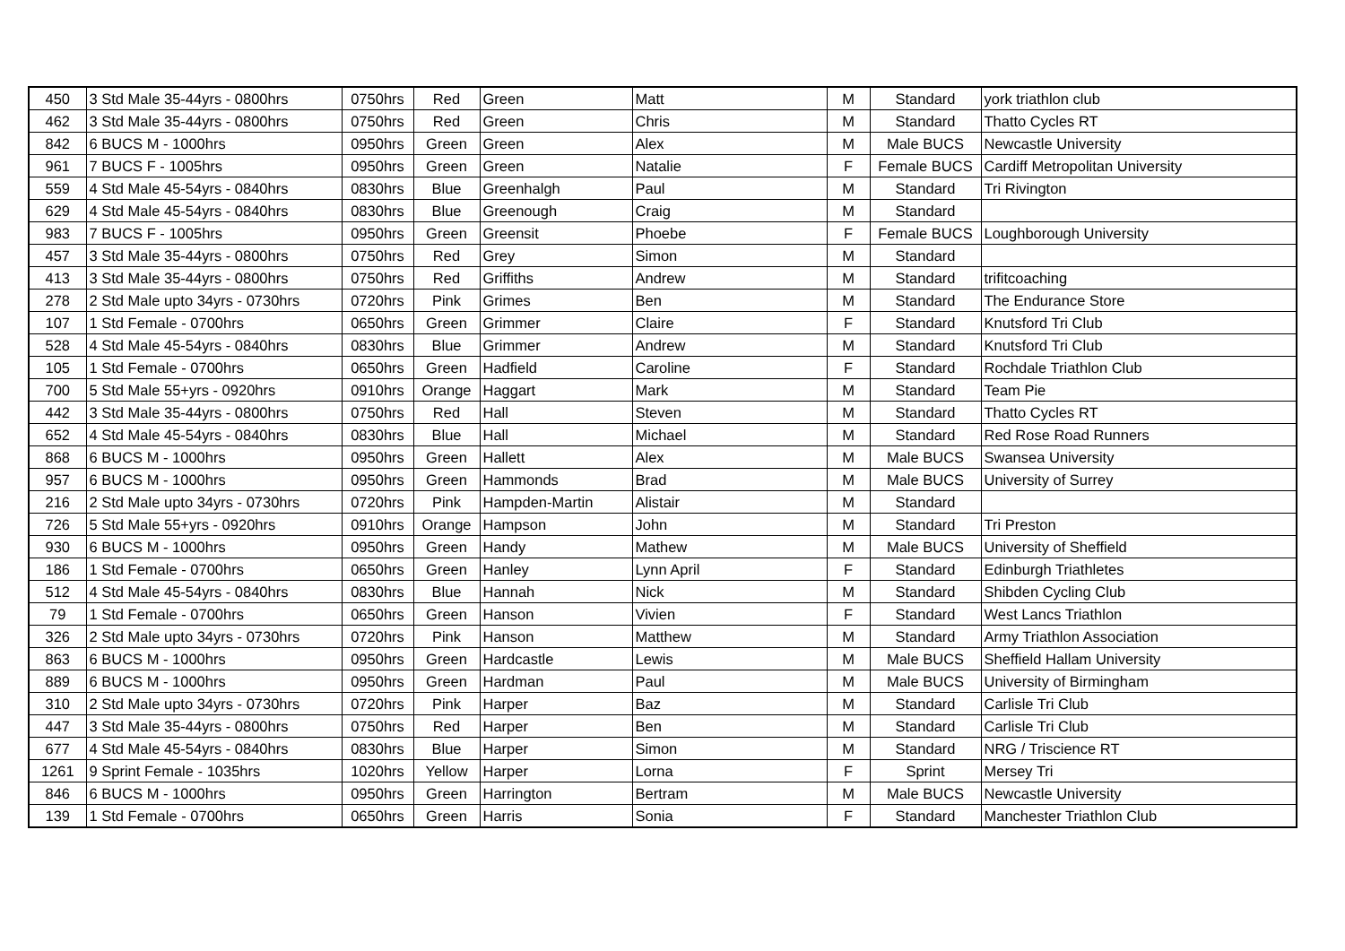| 450 | 3 Std Male 35-44yrs - 0800hrs | 0750hrs | Red | Green | Matt | M | Standard | york triathlon club |
| 462 | 3 Std Male 35-44yrs - 0800hrs | 0750hrs | Red | Green | Chris | M | Standard | Thatto Cycles RT |
| 842 | 6 BUCS M - 1000hrs | 0950hrs | Green | Green | Alex | M | Male BUCS | Newcastle University |
| 961 | 7 BUCS F - 1005hrs | 0950hrs | Green | Green | Natalie | F | Female BUCS | Cardiff Metropolitan University |
| 559 | 4 Std Male 45-54yrs - 0840hrs | 0830hrs | Blue | Greenhalgh | Paul | M | Standard | Tri Rivington |
| 629 | 4 Std Male 45-54yrs - 0840hrs | 0830hrs | Blue | Greenough | Craig | M | Standard | |
| 983 | 7 BUCS F - 1005hrs | 0950hrs | Green | Greensit | Phoebe | F | Female BUCS | Loughborough University |
| 457 | 3 Std Male 35-44yrs - 0800hrs | 0750hrs | Red | Grey | Simon | M | Standard | |
| 413 | 3 Std Male 35-44yrs - 0800hrs | 0750hrs | Red | Griffiths | Andrew | M | Standard | trifitcoaching |
| 278 | 2 Std Male upto 34yrs - 0730hrs | 0720hrs | Pink | Grimes | Ben | M | Standard | The Endurance Store |
| 107 | 1 Std Female - 0700hrs | 0650hrs | Green | Grimmer | Claire | F | Standard | Knutsford Tri Club |
| 528 | 4 Std Male 45-54yrs - 0840hrs | 0830hrs | Blue | Grimmer | Andrew | M | Standard | Knutsford Tri Club |
| 105 | 1 Std Female - 0700hrs | 0650hrs | Green | Hadfield | Caroline | F | Standard | Rochdale Triathlon Club |
| 700 | 5 Std Male 55+yrs - 0920hrs | 0910hrs | Orange | Haggart | Mark | M | Standard | Team Pie |
| 442 | 3 Std Male 35-44yrs - 0800hrs | 0750hrs | Red | Hall | Steven | M | Standard | Thatto Cycles RT |
| 652 | 4 Std Male 45-54yrs - 0840hrs | 0830hrs | Blue | Hall | Michael | M | Standard | Red Rose Road Runners |
| 868 | 6 BUCS M - 1000hrs | 0950hrs | Green | Hallett | Alex | M | Male BUCS | Swansea University |
| 957 | 6 BUCS M - 1000hrs | 0950hrs | Green | Hammonds | Brad | M | Male BUCS | University of Surrey |
| 216 | 2 Std Male upto 34yrs - 0730hrs | 0720hrs | Pink | Hampden-Martin | Alistair | M | Standard | |
| 726 | 5 Std Male 55+yrs - 0920hrs | 0910hrs | Orange | Hampson | John | M | Standard | Tri Preston |
| 930 | 6 BUCS M - 1000hrs | 0950hrs | Green | Handy | Mathew | M | Male BUCS | University of Sheffield |
| 186 | 1 Std Female - 0700hrs | 0650hrs | Green | Hanley | Lynn April | F | Standard | Edinburgh Triathletes |
| 512 | 4 Std Male 45-54yrs - 0840hrs | 0830hrs | Blue | Hannah | Nick | M | Standard | Shibden Cycling Club |
| 79 | 1 Std Female - 0700hrs | 0650hrs | Green | Hanson | Vivien | F | Standard | West Lancs Triathlon |
| 326 | 2 Std Male upto 34yrs - 0730hrs | 0720hrs | Pink | Hanson | Matthew | M | Standard | Army Triathlon Association |
| 863 | 6 BUCS M - 1000hrs | 0950hrs | Green | Hardcastle | Lewis | M | Male BUCS | Sheffield Hallam University |
| 889 | 6 BUCS M - 1000hrs | 0950hrs | Green | Hardman | Paul | M | Male BUCS | University of Birmingham |
| 310 | 2 Std Male upto 34yrs - 0730hrs | 0720hrs | Pink | Harper | Baz | M | Standard | Carlisle Tri Club |
| 447 | 3 Std Male 35-44yrs - 0800hrs | 0750hrs | Red | Harper | Ben | M | Standard | Carlisle Tri Club |
| 677 | 4 Std Male 45-54yrs - 0840hrs | 0830hrs | Blue | Harper | Simon | M | Standard | NRG / Triscience RT |
| 1261 | 9 Sprint Female - 1035hrs | 1020hrs | Yellow | Harper | Lorna | F | Sprint | Mersey Tri |
| 846 | 6 BUCS M - 1000hrs | 0950hrs | Green | Harrington | Bertram | M | Male BUCS | Newcastle University |
| 139 | 1 Std Female - 0700hrs | 0650hrs | Green | Harris | Sonia | F | Standard | Manchester Triathlon Club |